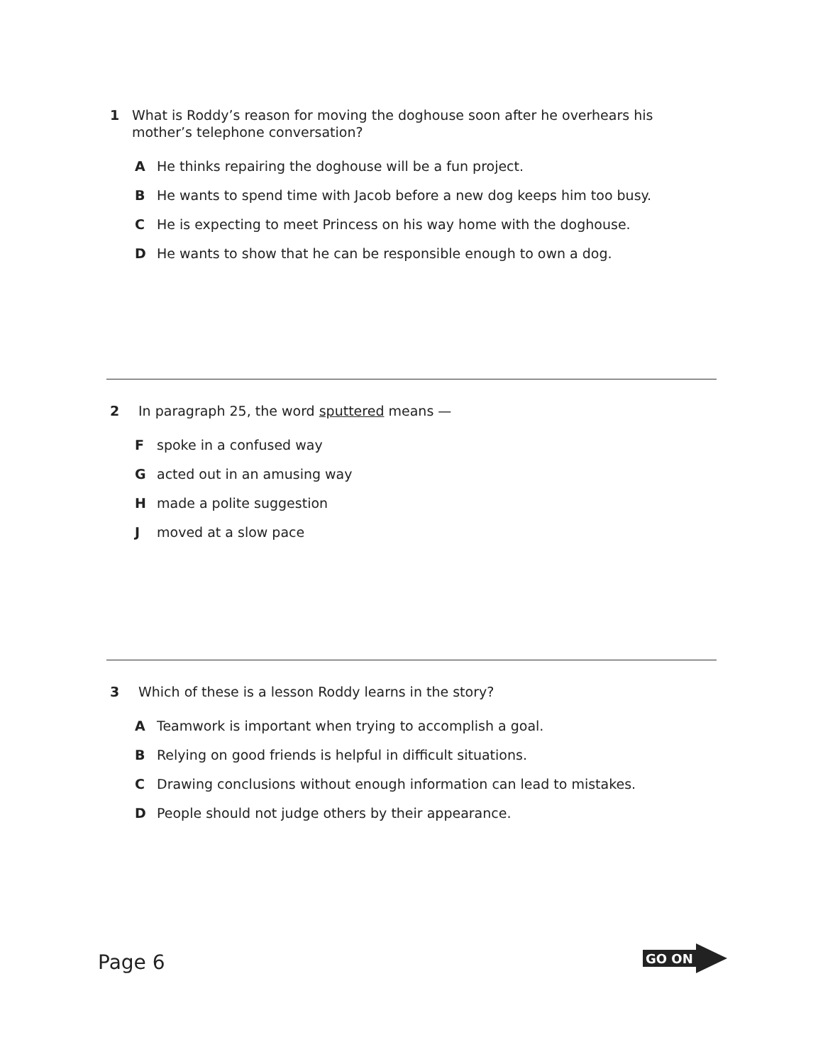1 What is Roddy’s reason for moving the doghouse soon after he overhears his mother’s telephone conversation?
A He thinks repairing the doghouse will be a fun project.
B He wants to spend time with Jacob before a new dog keeps him too busy.
C He is expecting to meet Princess on his way home with the doghouse.
D He wants to show that he can be responsible enough to own a dog.
2 In paragraph 25, the word sputtered means —
Fspoke in a confused way
Gacted out in an amusing way
Hmade a polite suggestion
Jmoved at a slow pace
3 Which of these is a lesson Roddy learns in the story?
A Teamwork is important when trying to accomplish a goal.
B Relying on good friends is helpful in difficult situations.
C Drawing conclusions without enough information can lead to mistakes.
D People should not judge others by their appearance.
Page 6 GO ON